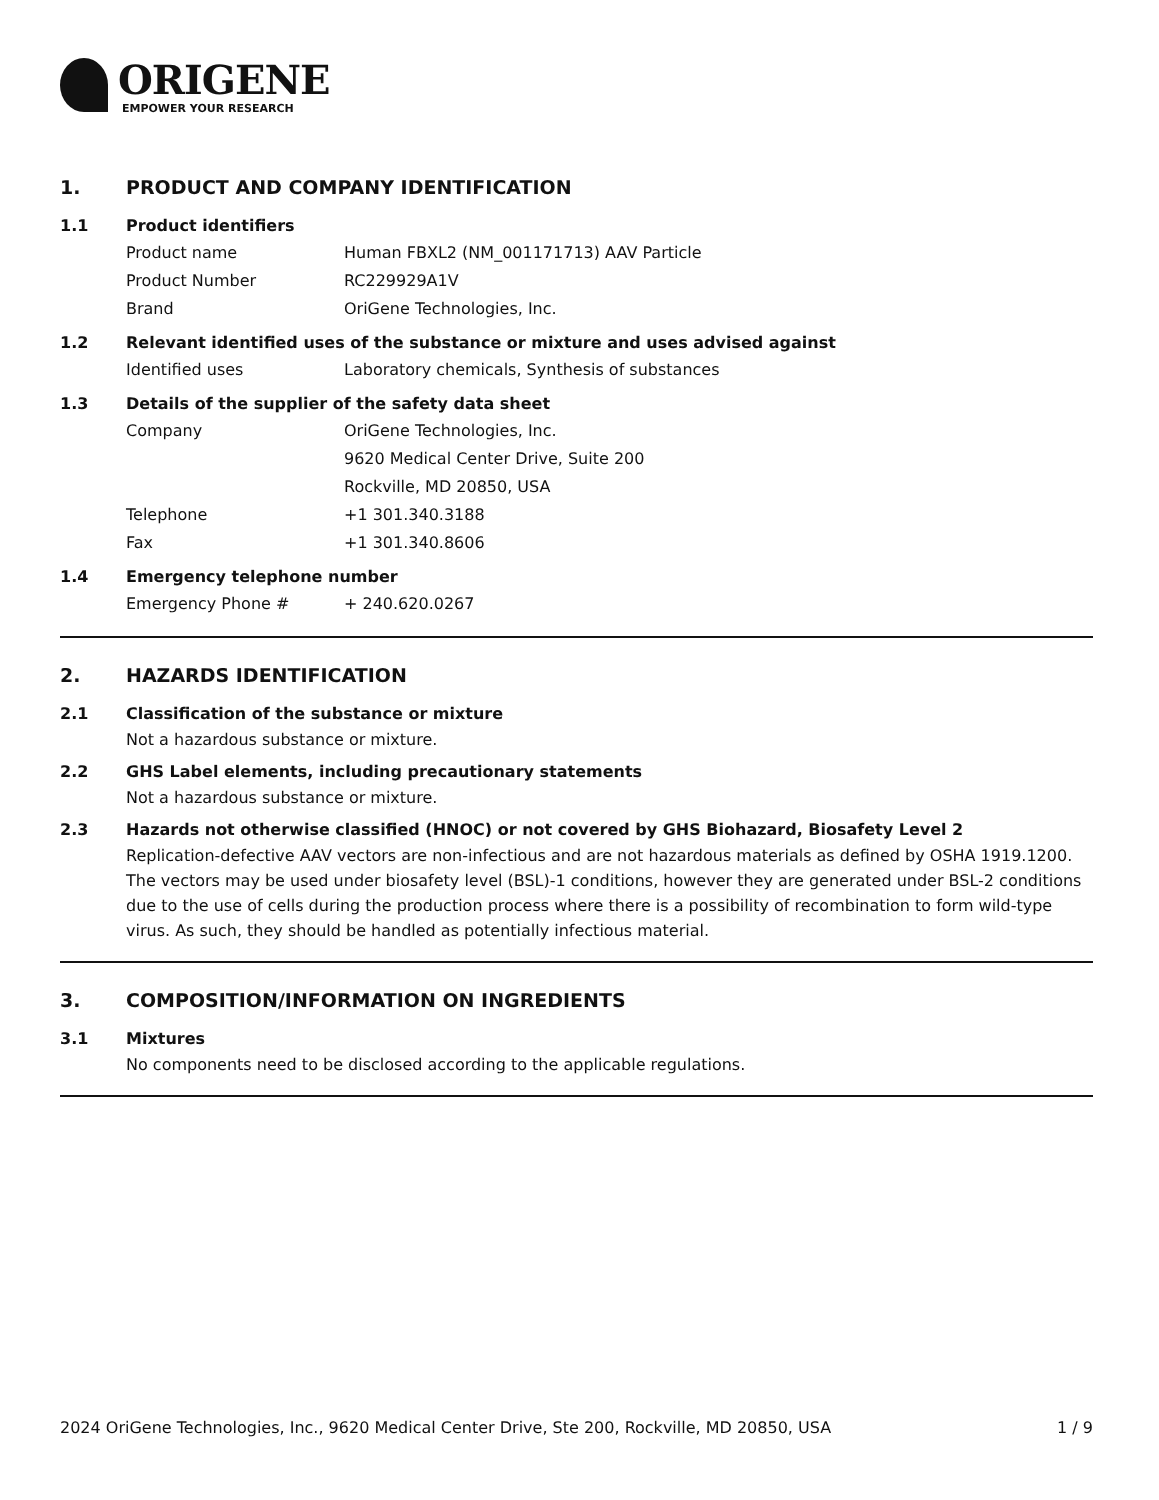ORIGENE
EMPOWER YOUR RESEARCH
1. PRODUCT AND COMPANY IDENTIFICATION
1.1 Product identifiers
Product name Human FBXL2 (NM_001171713) AAV Particle
Product Number RC229929A1V
Brand OriGene Technologies, Inc.
1.2 Relevant identified uses of the substance or mixture and uses advised against
Identified uses Laboratory chemicals, Synthesis of substances
1.3 Details of the supplier of the safety data sheet
Company OriGene Technologies, Inc.
9620 Medical Center Drive, Suite 200
Rockville, MD 20850, USA
Telephone +1 301.340.3188
Fax +1 301.340.8606
1.4 Emergency telephone number
Emergency Phone # + 240.620.0267
2. HAZARDS IDENTIFICATION
2.1 Classification of the substance or mixture
Not a hazardous substance or mixture.
2.2 GHS Label elements, including precautionary statements
Not a hazardous substance or mixture.
2.3 Hazards not otherwise classified (HNOC) or not covered by GHS Biohazard, Biosafety Level 2
Replication-defective AAV vectors are non-infectious and are not hazardous materials as defined by OSHA 1919.1200. The vectors may be used under biosafety level (BSL)-1 conditions, however they are generated under BSL-2 conditions due to the use of cells during the production process where there is a possibility of recombination to form wild-type virus. As such, they should be handled as potentially infectious material.
3. COMPOSITION/INFORMATION ON INGREDIENTS
3.1 Mixtures
No components need to be disclosed according to the applicable regulations.
2024 OriGene Technologies, Inc., 9620 Medical Center Drive, Ste 200, Rockville, MD 20850, USA 1 / 9